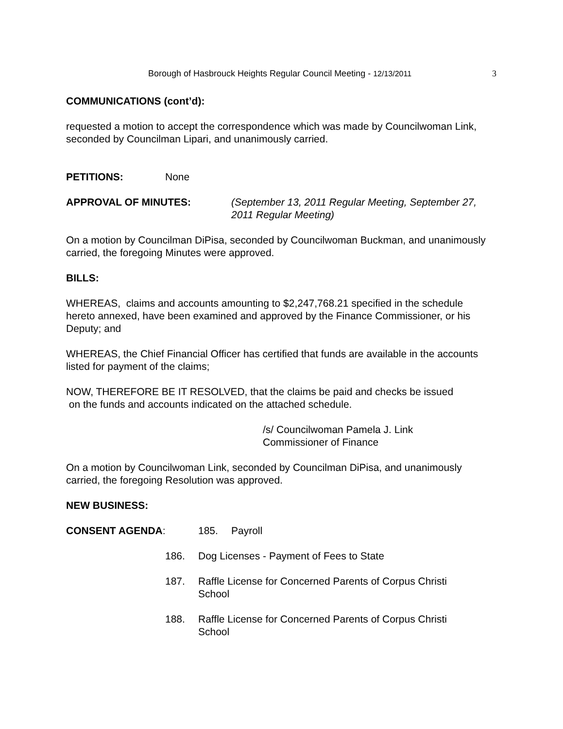Borough of Hasbrouck Heights Regular Council Meeting - 12/13/2011 3
COMMUNICATIONS (cont’d):
requested a motion to accept the correspondence which was made by Councilwoman Link, seconded by Councilman Lipari, and unanimously carried.
PETITIONS: None
APPROVAL OF MINUTES: (September 13, 2011 Regular Meeting, September 27, 2011 Regular Meeting)
On a motion by Councilman DiPisa, seconded by Councilwoman Buckman, and unanimously carried, the foregoing Minutes were approved.
BILLS:
WHEREAS, claims and accounts amounting to $2,247,768.21 specified in the schedule hereto annexed, have been examined and approved by the Finance Commissioner, or his Deputy; and
WHEREAS, the Chief Financial Officer has certified that funds are available in the accounts listed for payment of the claims;
NOW, THEREFORE BE IT RESOLVED, that the claims be paid and checks be issued
on the funds and accounts indicated on the attached schedule.
/s/ Councilwoman Pamela J. Link
Commissioner of Finance
On a motion by Councilwoman Link, seconded by Councilman DiPisa, and unanimously carried, the foregoing Resolution was approved.
NEW BUSINESS:
CONSENT AGENDA: 185. Payroll
186. Dog Licenses - Payment of Fees to State
187. Raffle License for Concerned Parents of Corpus Christi School
188. Raffle License for Concerned Parents of Corpus Christi School